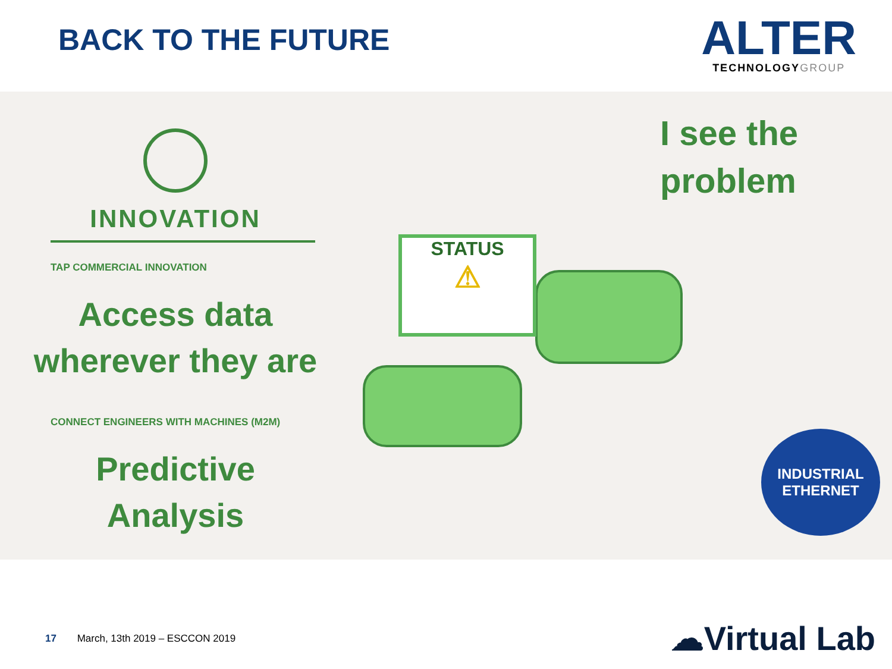BACK TO THE FUTURE
ALTER
TECHNOLOGY GROUP
INNOVATION
TAP COMMERCIAL INNOVATION
Access data
wherever they are
CONNECT ENGINEERS WITH MACHINES (M2M)
Predictive
Analysis
I see the
problem
STATUS
⚠
INDUSTRIAL
ETHERNET
17 March, 13th 2019 – ESCCON 2019
☁Virtual Lab